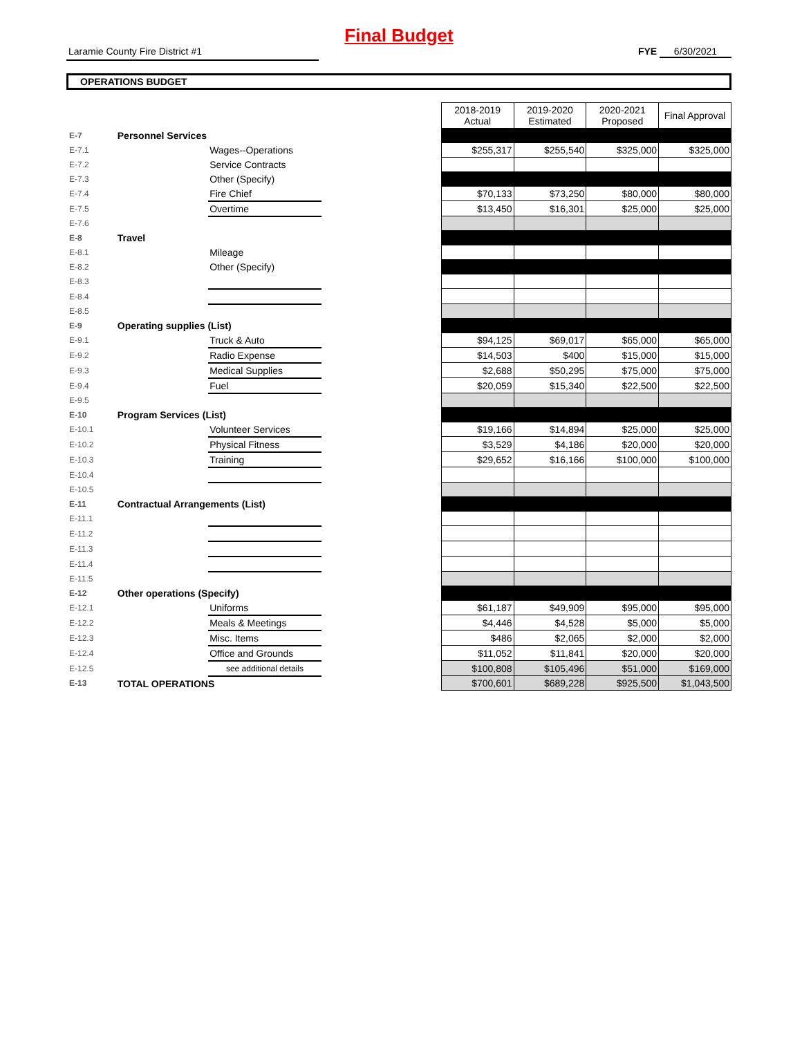Final Budget
Laramie County Fire District #1 FYE 6/30/2021
OPERATIONS BUDGET
| | | | | 2018-2019 Actual | 2019-2020 Estimated | 2020-2021 Proposed | Final Approval |
| E-7 | Personnel Services | | | | | | |
| E-7.1 | | Wages--Operations | | $255,317 | $255,540 | $325,000 | $325,000 |
| E-7.2 | | Service Contracts | | | | | |
| E-7.3 | | Other (Specify) | | | | | |
| E-7.4 | | Fire Chief | | $70,133 | $73,250 | $80,000 | $80,000 |
| E-7.5 | | Overtime | | $13,450 | $16,301 | $25,000 | $25,000 |
| E-7.6 | | | | | | | |
| E-8 | Travel | | | | | | |
| E-8.1 | | Mileage | | | | | |
| E-8.2 | | Other (Specify) | | | | | |
| E-8.3 | | | | | | | |
| E-8.4 | | | | | | | |
| E-8.5 | | | | | | | |
| E-9 | Operating supplies (List) | | | | | | |
| E-9.1 | | Truck & Auto | | $94,125 | $69,017 | $65,000 | $65,000 |
| E-9.2 | | Radio Expense | | $14,503 | $400 | $15,000 | $15,000 |
| E-9.3 | | Medical Supplies | | $2,688 | $50,295 | $75,000 | $75,000 |
| E-9.4 | | Fuel | | $20,059 | $15,340 | $22,500 | $22,500 |
| E-9.5 | | | | | | | |
| E-10 | Program Services (List) | | | | | | |
| E-10.1 | | Volunteer Services | | $19,166 | $14,894 | $25,000 | $25,000 |
| E-10.2 | | Physical Fitness | | $3,529 | $4,186 | $20,000 | $20,000 |
| E-10.3 | | Training | | $29,652 | $16,166 | $100,000 | $100,000 |
| E-10.4 | | | | | | | |
| E-10.5 | | | | | | | |
| E-11 | Contractual Arrangements (List) | | | | | | |
| E-11.1 | | | | | | | |
| E-11.2 | | | | | | | |
| E-11.3 | | | | | | | |
| E-11.4 | | | | | | | |
| E-11.5 | | | | | | | |
| E-12 | Other operations (Specify) | | | | | | |
| E-12.1 | | Uniforms | | $61,187 | $49,909 | $95,000 | $95,000 |
| E-12.2 | | Meals & Meetings | | $4,446 | $4,528 | $5,000 | $5,000 |
| E-12.3 | | Misc. Items | | $486 | $2,065 | $2,000 | $2,000 |
| E-12.4 | | Office and Grounds | | $11,052 | $11,841 | $20,000 | $20,000 |
| E-12.5 | | see additional details | | $100,808 | $105,496 | $51,000 | $169,000 |
| E-13 | TOTAL OPERATIONS | | | $700,601 | $689,228 | $925,500 | $1,043,500 |